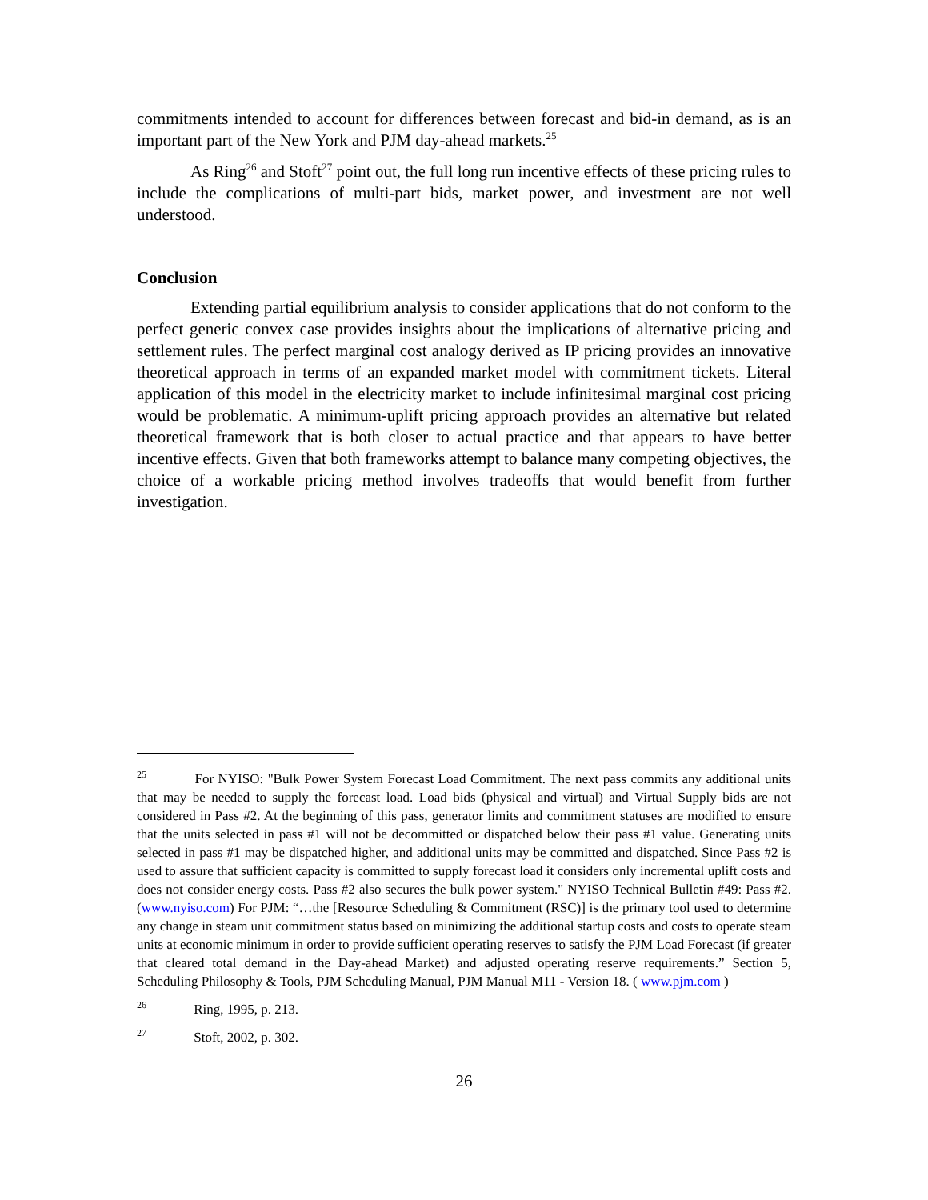commitments intended to account for differences between forecast and bid-in demand, as is an important part of the New York and PJM day-ahead markets.<sup>25</sup>
As Ring<sup>26</sup> and Stoft<sup>27</sup> point out, the full long run incentive effects of these pricing rules to include the complications of multi-part bids, market power, and investment are not well understood.
Conclusion
Extending partial equilibrium analysis to consider applications that do not conform to the perfect generic convex case provides insights about the implications of alternative pricing and settlement rules. The perfect marginal cost analogy derived as IP pricing provides an innovative theoretical approach in terms of an expanded market model with commitment tickets. Literal application of this model in the electricity market to include infinitesimal marginal cost pricing would be problematic. A minimum-uplift pricing approach provides an alternative but related theoretical framework that is both closer to actual practice and that appears to have better incentive effects. Given that both frameworks attempt to balance many competing objectives, the choice of a workable pricing method involves tradeoffs that would benefit from further investigation.
<sup>25</sup> For NYISO: "Bulk Power System Forecast Load Commitment. The next pass commits any additional units that may be needed to supply the forecast load. Load bids (physical and virtual) and Virtual Supply bids are not considered in Pass #2. At the beginning of this pass, generator limits and commitment statuses are modified to ensure that the units selected in pass #1 will not be decommitted or dispatched below their pass #1 value. Generating units selected in pass #1 may be dispatched higher, and additional units may be committed and dispatched. Since Pass #2 is used to assure that sufficient capacity is committed to supply forecast load it considers only incremental uplift costs and does not consider energy costs. Pass #2 also secures the bulk power system." NYISO Technical Bulletin #49: Pass #2. (www.nyiso.com) For PJM: “…the [Resource Scheduling & Commitment (RSC)] is the primary tool used to determine any change in steam unit commitment status based on minimizing the additional startup costs and costs to operate steam units at economic minimum in order to provide sufficient operating reserves to satisfy the PJM Load Forecast (if greater that cleared total demand in the Day-ahead Market) and adjusted operating reserve requirements.” Section 5, Scheduling Philosophy & Tools, PJM Scheduling Manual, PJM Manual M11 - Version 18. ( www.pjm.com )
<sup>26</sup> Ring, 1995, p. 213.
<sup>27</sup> Stoft, 2002, p. 302.
26